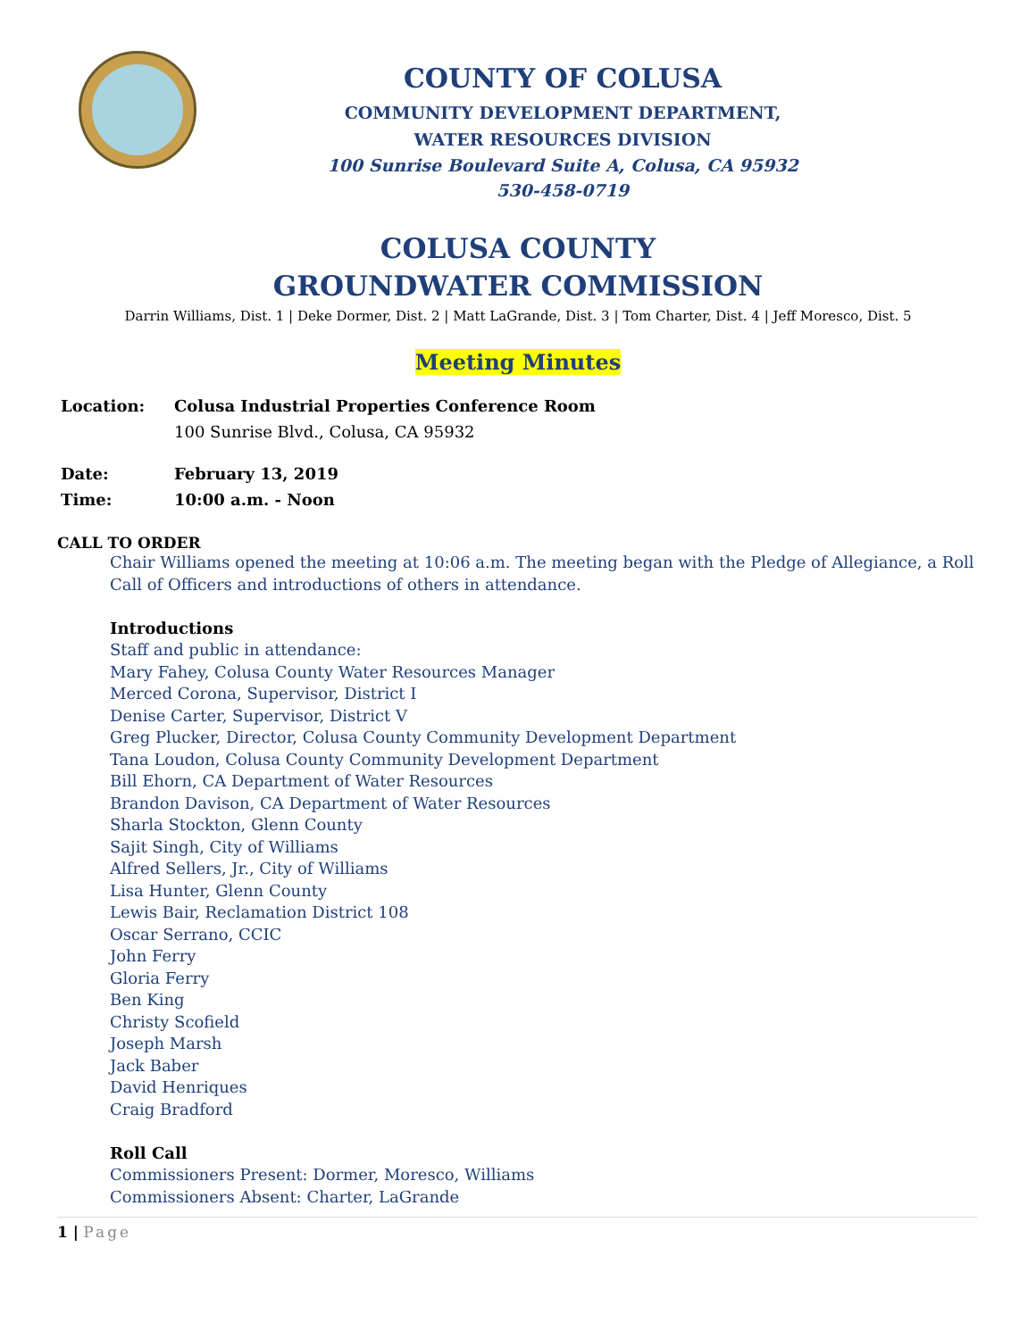COUNTY OF COLUSA
COMMUNITY DEVELOPMENT DEPARTMENT,
WATER RESOURCES DIVISION
100 Sunrise Boulevard Suite A, Colusa, CA 95932
530-458-0719
COLUSA COUNTY
GROUNDWATER COMMISSION
Darrin Williams, Dist. 1 | Deke Dormer, Dist. 2 | Matt LaGrande, Dist. 3 | Tom Charter, Dist. 4 | Jeff Moresco, Dist. 5
Meeting Minutes
Location: Colusa Industrial Properties Conference Room
100 Sunrise Blvd., Colusa, CA 95932
Date: February 13, 2019
Time: 10:00 a.m. - Noon
CALL TO ORDER
Chair Williams opened the meeting at 10:06 a.m. The meeting began with the Pledge of Allegiance, a Roll Call of Officers and introductions of others in attendance.
Introductions
Staff and public in attendance:
Mary Fahey, Colusa County Water Resources Manager
Merced Corona, Supervisor, District I
Denise Carter, Supervisor, District V
Greg Plucker, Director, Colusa County Community Development Department
Tana Loudon, Colusa County Community Development Department
Bill Ehorn, CA Department of Water Resources
Brandon Davison, CA Department of Water Resources
Sharla Stockton, Glenn County
Sajit Singh, City of Williams
Alfred Sellers, Jr., City of Williams
Lisa Hunter, Glenn County
Lewis Bair, Reclamation District 108
Oscar Serrano, CCIC
John Ferry
Gloria Ferry
Ben King
Christy Scofield
Joseph Marsh
Jack Baber
David Henriques
Craig Bradford
Roll Call
Commissioners Present: Dormer, Moresco, Williams
Commissioners Absent: Charter, LaGrande
1 | Page